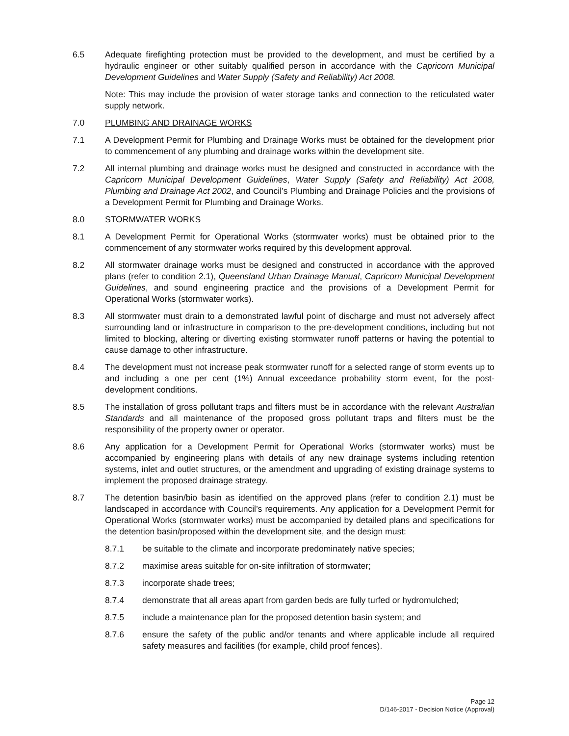6.5 Adequate firefighting protection must be provided to the development, and must be certified by a hydraulic engineer or other suitably qualified person in accordance with the Capricorn Municipal Development Guidelines and Water Supply (Safety and Reliability) Act 2008.
Note: This may include the provision of water storage tanks and connection to the reticulated water supply network.
7.0 PLUMBING AND DRAINAGE WORKS
7.1 A Development Permit for Plumbing and Drainage Works must be obtained for the development prior to commencement of any plumbing and drainage works within the development site.
7.2 All internal plumbing and drainage works must be designed and constructed in accordance with the Capricorn Municipal Development Guidelines, Water Supply (Safety and Reliability) Act 2008, Plumbing and Drainage Act 2002, and Council’s Plumbing and Drainage Policies and the provisions of a Development Permit for Plumbing and Drainage Works.
8.0 STORMWATER WORKS
8.1 A Development Permit for Operational Works (stormwater works) must be obtained prior to the commencement of any stormwater works required by this development approval.
8.2 All stormwater drainage works must be designed and constructed in accordance with the approved plans (refer to condition 2.1), Queensland Urban Drainage Manual, Capricorn Municipal Development Guidelines, and sound engineering practice and the provisions of a Development Permit for Operational Works (stormwater works).
8.3 All stormwater must drain to a demonstrated lawful point of discharge and must not adversely affect surrounding land or infrastructure in comparison to the pre-development conditions, including but not limited to blocking, altering or diverting existing stormwater runoff patterns or having the potential to cause damage to other infrastructure.
8.4 The development must not increase peak stormwater runoff for a selected range of storm events up to and including a one per cent (1%) Annual exceedance probability storm event, for the post-development conditions.
8.5 The installation of gross pollutant traps and filters must be in accordance with the relevant Australian Standards and all maintenance of the proposed gross pollutant traps and filters must be the responsibility of the property owner or operator.
8.6 Any application for a Development Permit for Operational Works (stormwater works) must be accompanied by engineering plans with details of any new drainage systems including retention systems, inlet and outlet structures, or the amendment and upgrading of existing drainage systems to implement the proposed drainage strategy.
8.7 The detention basin/bio basin as identified on the approved plans (refer to condition 2.1) must be landscaped in accordance with Council’s requirements. Any application for a Development Permit for Operational Works (stormwater works) must be accompanied by detailed plans and specifications for the detention basin/proposed within the development site, and the design must:
8.7.1 be suitable to the climate and incorporate predominately native species;
8.7.2 maximise areas suitable for on-site infiltration of stormwater;
8.7.3 incorporate shade trees;
8.7.4 demonstrate that all areas apart from garden beds are fully turfed or hydromulched;
8.7.5 include a maintenance plan for the proposed detention basin system; and
8.7.6 ensure the safety of the public and/or tenants and where applicable include all required safety measures and facilities (for example, child proof fences).
Page 12
D/146-2017 - Decision Notice (Approval)